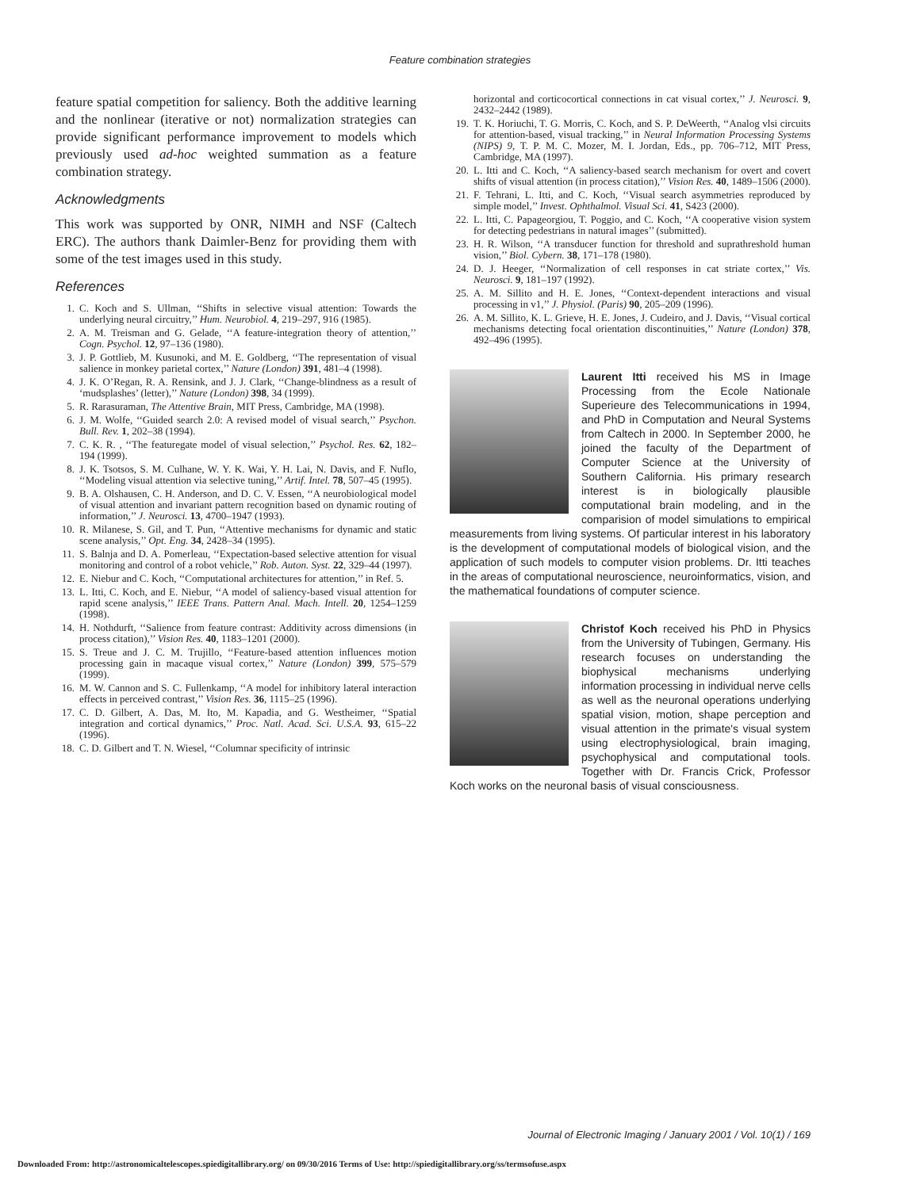Feature combination strategies
feature spatial competition for saliency. Both the additive learning and the nonlinear (iterative or not) normalization strategies can provide significant performance improvement to models which previously used ad-hoc weighted summation as a feature combination strategy.
Acknowledgments
This work was supported by ONR, NIMH and NSF (Caltech ERC). The authors thank Daimler-Benz for providing them with some of the test images used in this study.
References
1. C. Koch and S. Ullman, ‘‘Shifts in selective visual attention: Towards the underlying neural circuitry,’’ Hum. Neurobiol. 4, 219–297, 916 (1985).
2. A. M. Treisman and G. Gelade, ‘‘A feature-integration theory of attention,’’ Cogn. Psychol. 12, 97–136 (1980).
3. J. P. Gottlieb, M. Kusunoki, and M. E. Goldberg, ‘‘The representation of visual salience in monkey parietal cortex,’’ Nature (London) 391, 481–4 (1998).
4. J. K. O’Regan, R. A. Rensink, and J. J. Clark, ‘‘Change-blindness as a result of ‘mudsplashes’ (letter),’’ Nature (London) 398, 34 (1999).
5. R. Rarasuraman, The Attentive Brain, MIT Press, Cambridge, MA (1998).
6. J. M. Wolfe, ‘‘Guided search 2.0: A revised model of visual search,’’ Psychon. Bull. Rev. 1, 202–38 (1994).
7. C. K. R. , ‘‘The featuregate model of visual selection,’’ Psychol. Res. 62, 182–194 (1999).
8. J. K. Tsotsos, S. M. Culhane, W. Y. K. Wai, Y. H. Lai, N. Davis, and F. Nuflo, ‘‘Modeling visual attention via selective tuning,’’ Artif. Intel. 78, 507–45 (1995).
9. B. A. Olshausen, C. H. Anderson, and D. C. V. Essen, ‘‘A neurobiological model of visual attention and invariant pattern recognition based on dynamic routing of information,’’ J. Neurosci. 13, 4700–1947 (1993).
10. R. Milanese, S. Gil, and T. Pun, ‘‘Attentive mechanisms for dynamic and static scene analysis,’’ Opt. Eng. 34, 2428–34 (1995).
11. S. Balnja and D. A. Pomerleau, ‘‘Expectation-based selective attention for visual monitoring and control of a robot vehicle,’’ Rob. Auton. Syst. 22, 329–44 (1997).
12. E. Niebur and C. Koch, ‘‘Computational architectures for attention,’’ in Ref. 5.
13. L. Itti, C. Koch, and E. Niebur, ‘‘A model of saliency-based visual attention for rapid scene analysis,’’ IEEE Trans. Pattern Anal. Mach. Intell. 20, 1254–1259 (1998).
14. H. Nothdurft, ‘‘Salience from feature contrast: Additivity across dimensions (in process citation),’’ Vision Res. 40, 1183–1201 (2000).
15. S. Treue and J. C. M. Trujillo, ‘‘Feature-based attention influences motion processing gain in macaque visual cortex,’’ Nature (London) 399, 575–579 (1999).
16. M. W. Cannon and S. C. Fullenkamp, ‘‘A model for inhibitory lateral interaction effects in perceived contrast,’’ Vision Res. 36, 1115–25 (1996).
17. C. D. Gilbert, A. Das, M. Ito, M. Kapadia, and G. Westheimer, ‘‘Spatial integration and cortical dynamics,’’ Proc. Natl. Acad. Sci. U.S.A. 93, 615–22 (1996).
18. C. D. Gilbert and T. N. Wiesel, ‘‘Columnar specificity of intrinsic
horizontal and corticocortical connections in cat visual cortex,’’ J. Neurosci. 9, 2432–2442 (1989).
19. T. K. Horiuchi, T. G. Morris, C. Koch, and S. P. DeWeerth, ‘‘Analog vlsi circuits for attention-based, visual tracking,’’ in Neural Information Processing Systems (NIPS) 9, T. P. M. C. Mozer, M. I. Jordan, Eds., pp. 706–712, MIT Press, Cambridge, MA (1997).
20. L. Itti and C. Koch, ‘‘A saliency-based search mechanism for overt and covert shifts of visual attention (in process citation),’’ Vision Res. 40, 1489–1506 (2000).
21. F. Tehrani, L. Itti, and C. Koch, ‘‘Visual search asymmetries reproduced by simple model,’’ Invest. Ophthalmol. Visual Sci. 41, S423 (2000).
22. L. Itti, C. Papageorgiou, T. Poggio, and C. Koch, ‘‘A cooperative vision system for detecting pedestrians in natural images’’ (submitted).
23. H. R. Wilson, ‘‘A transducer function for threshold and suprathreshold human vision,’’ Biol. Cybern. 38, 171–178 (1980).
24. D. J. Heeger, ‘‘Normalization of cell responses in cat striate cortex,’’ Vis. Neurosci. 9, 181–197 (1992).
25. A. M. Sillito and H. E. Jones, ‘‘Context-dependent interactions and visual processing in v1,’’ J. Physiol. (Paris) 90, 205–209 (1996).
26. A. M. Sillito, K. L. Grieve, H. E. Jones, J. Cudeiro, and J. Davis, ‘‘Visual cortical mechanisms detecting focal orientation discontinuities,’’ Nature (London) 378, 492–496 (1995).
Laurent Itti received his MS in Image Processing from the Ecole Nationale Superieure des Telecommunications in 1994, and PhD in Computation and Neural Systems from Caltech in 2000. In September 2000, he joined the faculty of the Department of Computer Science at the University of Southern California. His primary research interest is in biologically plausible computational brain modeling, and in the comparision of model simulations to empirical measurements from living systems. Of particular interest in his laboratory is the development of computational models of biological vision, and the application of such models to computer vision problems. Dr. Itti teaches in the areas of computational neuroscience, neuroinformatics, vision, and the mathematical foundations of computer science.
Christof Koch received his PhD in Physics from the University of Tubingen, Germany. His research focuses on understanding the biophysical mechanisms underlying information processing in individual nerve cells as well as the neuronal operations underlying spatial vision, motion, shape perception and visual attention in the primate's visual system using electrophysiological, brain imaging, psychophysical and computational tools. Together with Dr. Francis Crick, Professor Koch works on the neuronal basis of visual consciousness.
Journal of Electronic Imaging / January 2001 / Vol. 10(1) / 169
Downloaded From: http://astronomicaltelescopes.spiedigitallibrary.org/ on 09/30/2016 Terms of Use: http://spiedigitallibrary.org/ss/termsofuse.aspx